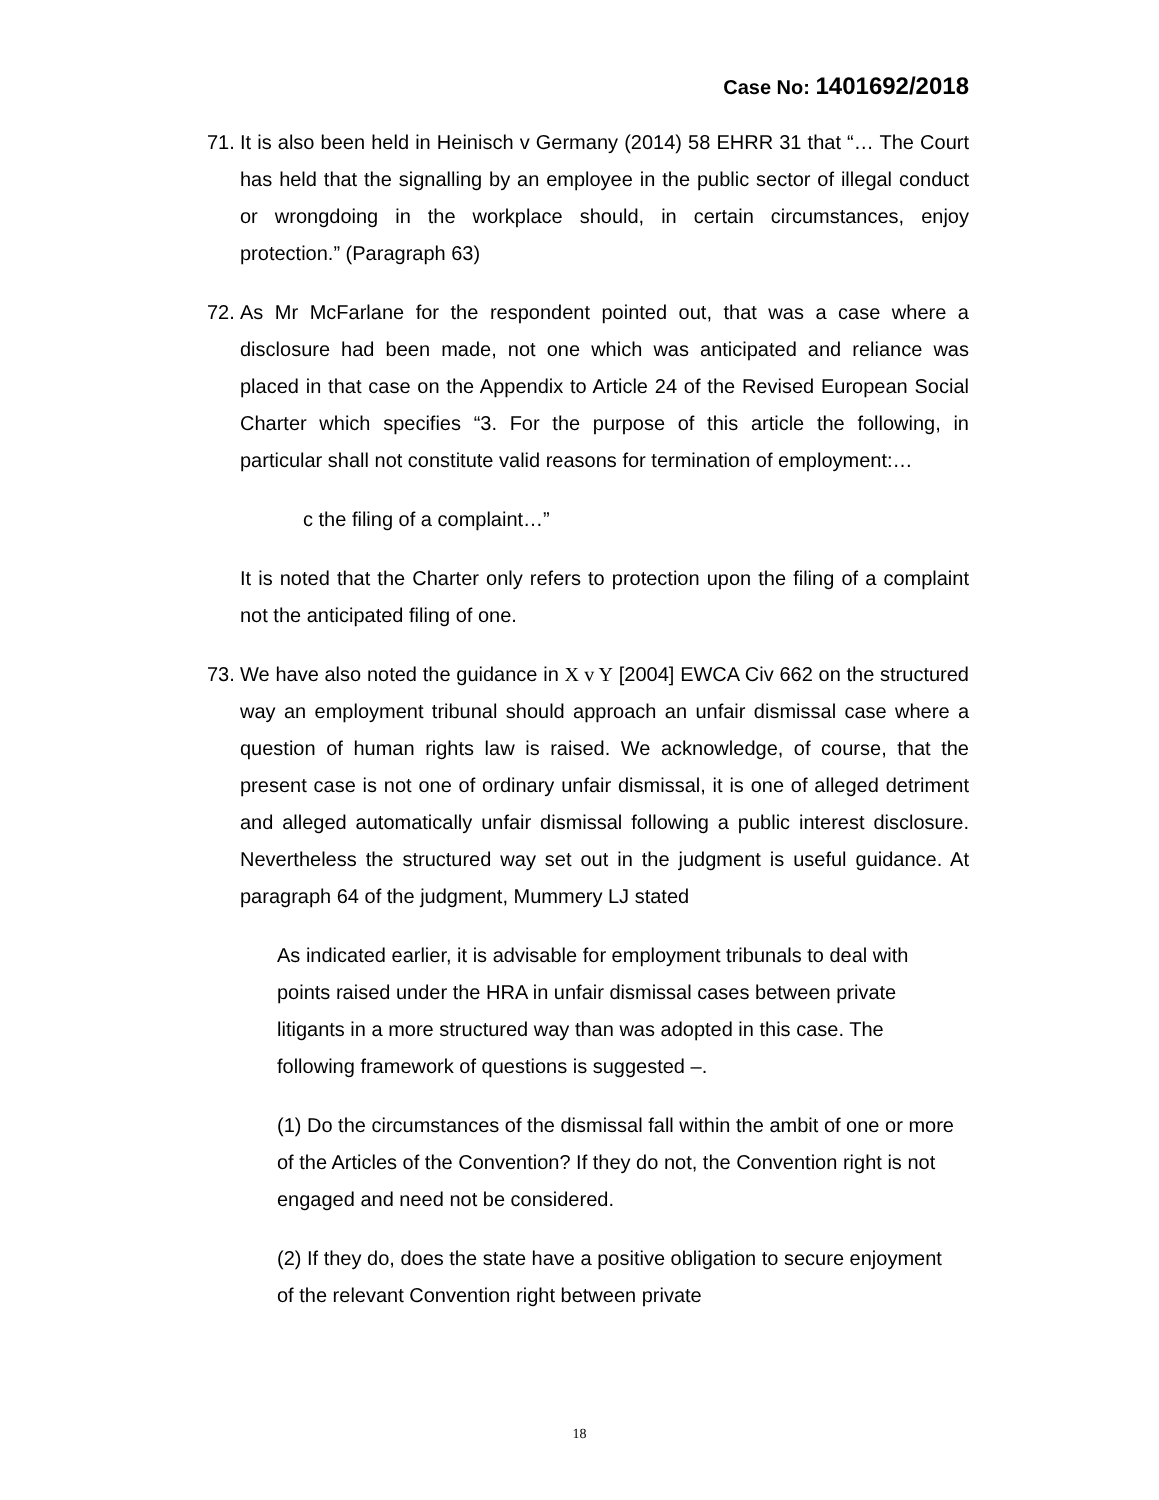Case No: 1401692/2018
71.
It is also been held in Heinisch v Germany (2014) 58 EHRR 31 that “… The Court has held that the signalling by an employee in the public sector of illegal conduct or wrongdoing in the workplace should, in certain circumstances, enjoy protection.” (Paragraph 63)
72.
As Mr McFarlane for the respondent pointed out, that was a case where a disclosure had been made, not one which was anticipated and reliance was placed in that case on the Appendix to Article 24 of the Revised European Social Charter which specifies “3. For the purpose of this article the following, in particular shall not constitute valid reasons for termination of employment:…
c the filing of a complaint…”
It is noted that the Charter only refers to protection upon the filing of a complaint not the anticipated filing of one.
73.
We have also noted the guidance in X v Y [2004] EWCA Civ 662 on the structured way an employment tribunal should approach an unfair dismissal case where a question of human rights law is raised. We acknowledge, of course, that the present case is not one of ordinary unfair dismissal, it is one of alleged detriment and alleged automatically unfair dismissal following a public interest disclosure. Nevertheless the structured way set out in the judgment is useful guidance. At paragraph 64 of the judgment, Mummery LJ stated
As indicated earlier, it is advisable for employment tribunals to deal with points raised under the HRA in unfair dismissal cases between private litigants in a more structured way than was adopted in this case. The following framework of questions is suggested –.
(1) Do the circumstances of the dismissal fall within the ambit of one or more of the Articles of the Convention? If they do not, the Convention right is not engaged and need not be considered.
(2) If they do, does the state have a positive obligation to secure enjoyment of the relevant Convention right between private
18